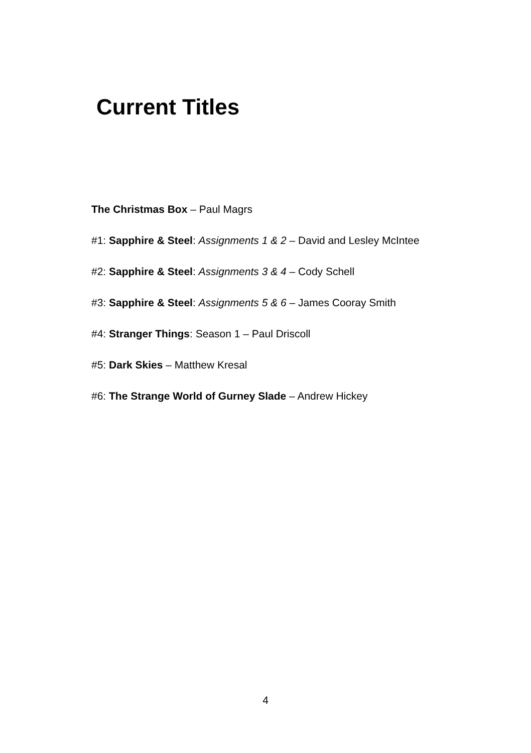Current Titles
The Christmas Box – Paul Magrs
#1: Sapphire & Steel: Assignments 1 & 2 – David and Lesley McIntee
#2: Sapphire & Steel: Assignments 3 & 4 – Cody Schell
#3: Sapphire & Steel: Assignments 5 & 6 – James Cooray Smith
#4: Stranger Things: Season 1 – Paul Driscoll
#5: Dark Skies – Matthew Kresal
#6: The Strange World of Gurney Slade – Andrew Hickey
4